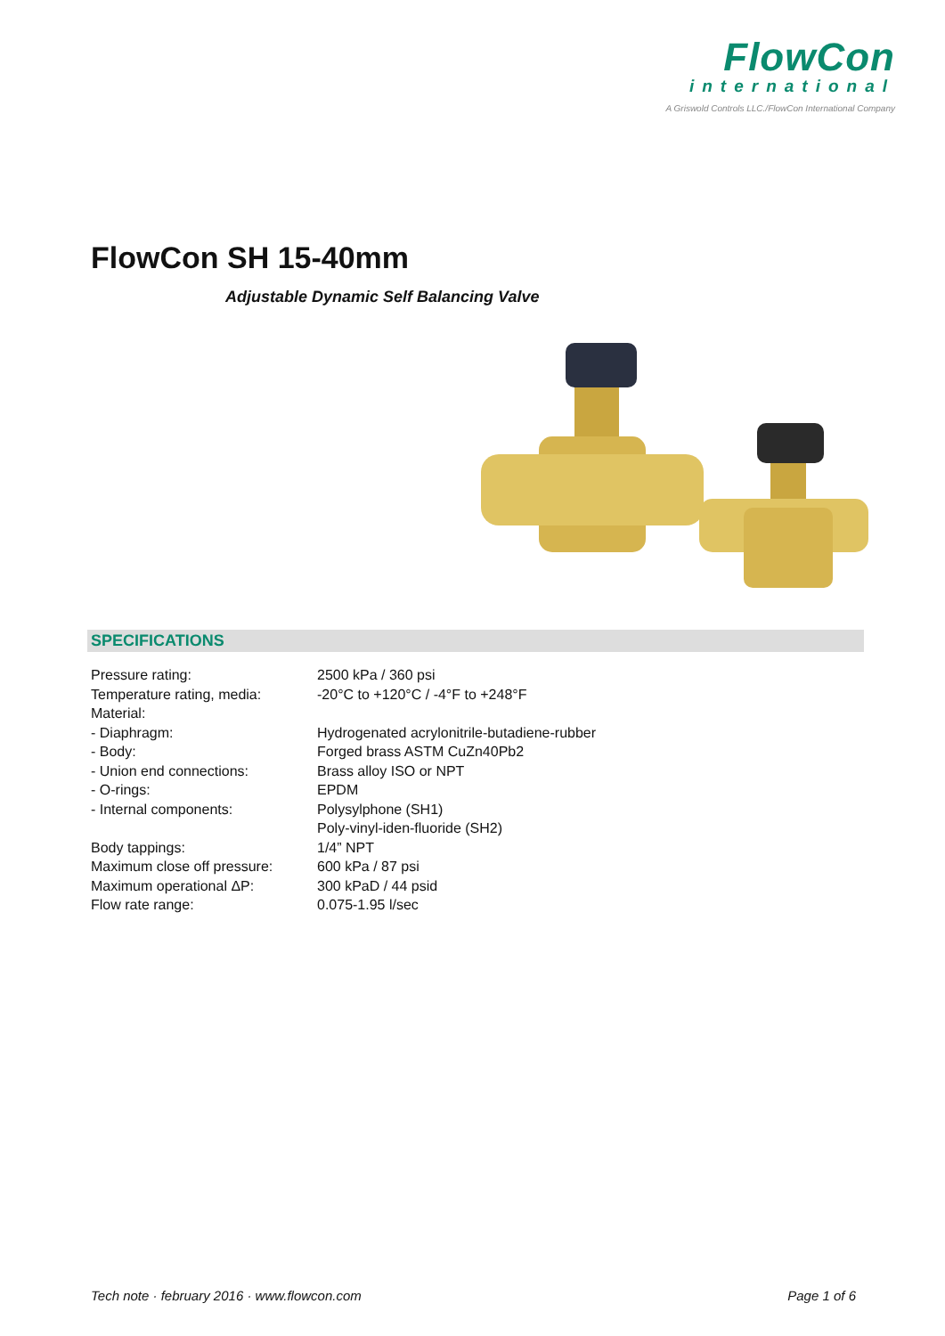FlowCon
international
A Griswold Controls LLC./FlowCon International Company
FlowCon SH 15-40mm
Adjustable Dynamic Self Balancing Valve
SPECIFICATIONS
| Pressure rating: | 2500 kPa / 360 psi |
| Temperature rating, media: | -20°C to +120°C / -4°F to +248°F |
| Material: | |
| - Diaphragm: | Hydrogenated acrylonitrile-butadiene-rubber |
| - Body: | Forged brass ASTM CuZn40Pb2 |
| - Union end connections: | Brass alloy ISO or NPT |
| - O-rings: | EPDM |
| - Internal components: | Polysylphone (SH1) |
| | Poly-vinyl-iden-fluoride (SH2) |
| Body tappings: | 1/4” NPT |
| Maximum close off pressure: | 600 kPa / 87 psi |
| Maximum operational ΔP: | 300 kPaD / 44 psid |
| Flow rate range: | 0.075-1.95 l/sec |
Tech note · february 2016 · www.flowcon.com
Page 1 of 6